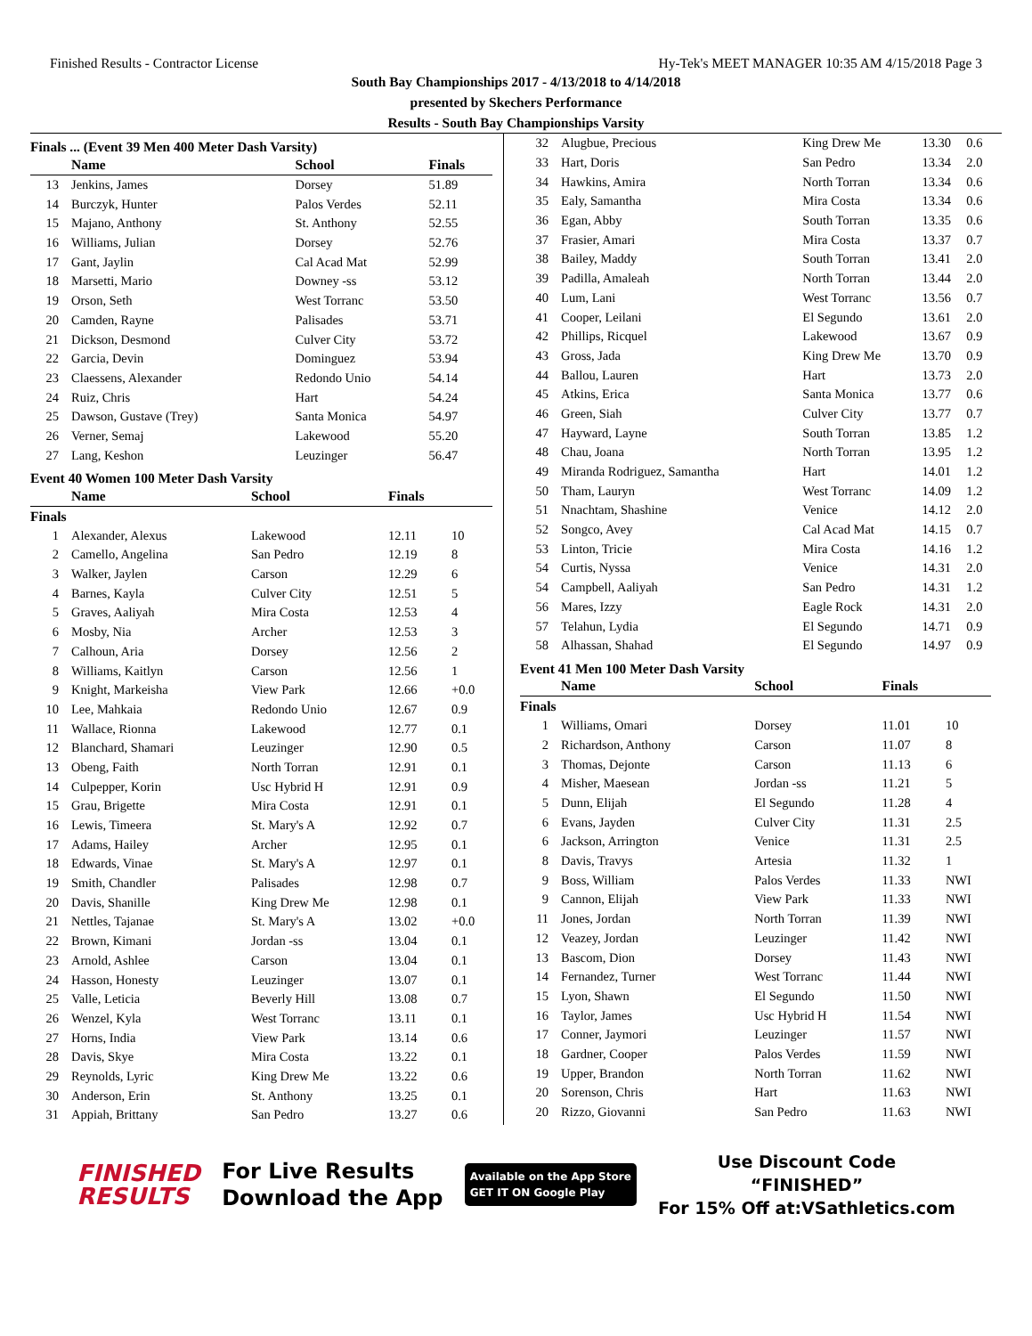Finished Results - Contractor License Hy-Tek's MEET MANAGER 10:35 AM 4/15/2018 Page 3
South Bay Championships 2017 - 4/13/2018 to 4/14/2018
presented by Skechers Performance
Results - South Bay Championships Varsity
Finals ... (Event 39 Men 400 Meter Dash Varsity)
| | Name | School | Finals | |
| --- | --- | --- | --- | --- |
| 13 | Jenkins, James | Dorsey | 51.89 | |
| 14 | Burczyk, Hunter | Palos Verdes | 52.11 | |
| 15 | Majano, Anthony | St. Anthony | 52.55 | |
| 16 | Williams, Julian | Dorsey | 52.76 | |
| 17 | Gant, Jaylin | Cal Acad Mat | 52.99 | |
| 18 | Marsetti, Mario | Downey -ss | 53.12 | |
| 19 | Orson, Seth | West Torranc | 53.50 | |
| 20 | Camden, Rayne | Palisades | 53.71 | |
| 21 | Dickson, Desmond | Culver City | 53.72 | |
| 22 | Garcia, Devin | Dominguez | 53.94 | |
| 23 | Claessens, Alexander | Redondo Unio | 54.14 | |
| 24 | Ruiz, Chris | Hart | 54.24 | |
| 25 | Dawson, Gustave (Trey) | Santa Monica | 54.97 | |
| 26 | Verner, Semaj | Lakewood | 55.20 | |
| 27 | Lang, Keshon | Leuzinger | 56.47 | |
Event 40 Women 100 Meter Dash Varsity
| | Name | School | Finals | |
| --- | --- | --- | --- | --- |
| Finals | | | | |
| 1 | Alexander, Alexus | Lakewood | 12.11 | 10 |
| 2 | Camello, Angelina | San Pedro | 12.19 | 8 |
| 3 | Walker, Jaylen | Carson | 12.29 | 6 |
| 4 | Barnes, Kayla | Culver City | 12.51 | 5 |
| 5 | Graves, Aaliyah | Mira Costa | 12.53 | 4 |
| 6 | Mosby, Nia | Archer | 12.53 | 3 |
| 7 | Calhoun, Aria | Dorsey | 12.56 | 2 |
| 8 | Williams, Kaitlyn | Carson | 12.56 | 1 |
| 9 | Knight, Markeisha | View Park | 12.66 | +0.0 |
| 10 | Lee, Mahkaia | Redondo Unio | 12.67 | 0.9 |
| 11 | Wallace, Rionna | Lakewood | 12.77 | 0.1 |
| 12 | Blanchard, Shamari | Leuzinger | 12.90 | 0.5 |
| 13 | Obeng, Faith | North Torran | 12.91 | 0.1 |
| 14 | Culpepper, Korin | Usc Hybrid H | 12.91 | 0.9 |
| 15 | Grau, Brigette | Mira Costa | 12.91 | 0.1 |
| 16 | Lewis, Timeera | St. Mary's A | 12.92 | 0.7 |
| 17 | Adams, Hailey | Archer | 12.95 | 0.1 |
| 18 | Edwards, Vinae | St. Mary's A | 12.97 | 0.1 |
| 19 | Smith, Chandler | Palisades | 12.98 | 0.7 |
| 20 | Davis, Shanille | King Drew Me | 12.98 | 0.1 |
| 21 | Nettles, Tajanae | St. Mary's A | 13.02 | +0.0 |
| 22 | Brown, Kimani | Jordan -ss | 13.04 | 0.1 |
| 23 | Arnold, Ashlee | Carson | 13.04 | 0.1 |
| 24 | Hasson, Honesty | Leuzinger | 13.07 | 0.1 |
| 25 | Valle, Leticia | Beverly Hill | 13.08 | 0.7 |
| 26 | Wenzel, Kyla | West Torranc | 13.11 | 0.1 |
| 27 | Horns, India | View Park | 13.14 | 0.6 |
| 28 | Davis, Skye | Mira Costa | 13.22 | 0.1 |
| 29 | Reynolds, Lyric | King Drew Me | 13.22 | 0.6 |
| 30 | Anderson, Erin | St. Anthony | 13.25 | 0.1 |
| 31 | Appiah, Brittany | San Pedro | 13.27 | 0.6 |
| 32 | Alugbue, Precious | King Drew Me | 13.30 | 0.6 |
| 33 | Hart, Doris | San Pedro | 13.34 | 2.0 |
| 34 | Hawkins, Amira | North Torran | 13.34 | 0.6 |
| 35 | Ealy, Samantha | Mira Costa | 13.34 | 0.6 |
| 36 | Egan, Abby | South Torran | 13.35 | 0.6 |
| 37 | Frasier, Amari | Mira Costa | 13.37 | 0.7 |
| 38 | Bailey, Maddy | South Torran | 13.41 | 2.0 |
| 39 | Padilla, Amaleah | North Torran | 13.44 | 2.0 |
| 40 | Lum, Lani | West Torranc | 13.56 | 0.7 |
| 41 | Cooper, Leilani | El Segundo | 13.61 | 2.0 |
| 42 | Phillips, Ricquel | Lakewood | 13.67 | 0.9 |
| 43 | Gross, Jada | King Drew Me | 13.70 | 0.9 |
| 44 | Ballou, Lauren | Hart | 13.73 | 2.0 |
| 45 | Atkins, Erica | Santa Monica | 13.77 | 0.6 |
| 46 | Green, Siah | Culver City | 13.77 | 0.7 |
| 47 | Hayward, Layne | South Torran | 13.85 | 1.2 |
| 48 | Chau, Joana | North Torran | 13.95 | 1.2 |
| 49 | Miranda Rodriguez, Samantha | Hart | 14.01 | 1.2 |
| 50 | Tham, Lauryn | West Torranc | 14.09 | 1.2 |
| 51 | Nnachtam, Shashine | Venice | 14.12 | 2.0 |
| 52 | Songco, Avey | Cal Acad Mat | 14.15 | 0.7 |
| 53 | Linton, Tricie | Mira Costa | 14.16 | 1.2 |
| 54 | Curtis, Nyssa | Venice | 14.31 | 2.0 |
| 54 | Campbell, Aaliyah | San Pedro | 14.31 | 1.2 |
| 56 | Mares, Izzy | Eagle Rock | 14.31 | 2.0 |
| 57 | Telahun, Lydia | El Segundo | 14.71 | 0.9 |
| 58 | Alhassan, Shahad | El Segundo | 14.97 | 0.9 |
Event 41 Men 100 Meter Dash Varsity
| | Name | School | Finals | |
| --- | --- | --- | --- | --- |
| Finals | | | | |
| 1 | Williams, Omari | Dorsey | 11.01 | 10 |
| 2 | Richardson, Anthony | Carson | 11.07 | 8 |
| 3 | Thomas, Dejonte | Carson | 11.13 | 6 |
| 4 | Misher, Maesean | Jordan -ss | 11.21 | 5 |
| 5 | Dunn, Elijah | El Segundo | 11.28 | 4 |
| 6 | Evans, Jayden | Culver City | 11.31 | 2.5 |
| 6 | Jackson, Arrington | Venice | 11.31 | 2.5 |
| 8 | Davis, Travys | Artesia | 11.32 | 1 |
| 9 | Boss, William | Palos Verdes | 11.33 | NWI |
| 9 | Cannon, Elijah | View Park | 11.33 | NWI |
| 11 | Jones, Jordan | North Torran | 11.39 | NWI |
| 12 | Veazey, Jordan | Leuzinger | 11.42 | NWI |
| 13 | Bascom, Dion | Dorsey | 11.43 | NWI |
| 14 | Fernandez, Turner | West Torranc | 11.44 | NWI |
| 15 | Lyon, Shawn | El Segundo | 11.50 | NWI |
| 16 | Taylor, James | Usc Hybrid H | 11.54 | NWI |
| 17 | Conner, Jaymori | Leuzinger | 11.57 | NWI |
| 18 | Gardner, Cooper | Palos Verdes | 11.59 | NWI |
| 19 | Upper, Brandon | North Torran | 11.62 | NWI |
| 20 | Sorenson, Chris | Hart | 11.63 | NWI |
| 20 | Rizzo, Giovanni | San Pedro | 11.63 | NWI |
FINISHED
RESULTS
For Live Results
Download the App
Available on the App Store
GET IT ON Google Play
Use Discount Code
“FINISHED”
For 15% Off at:VSathletics.com